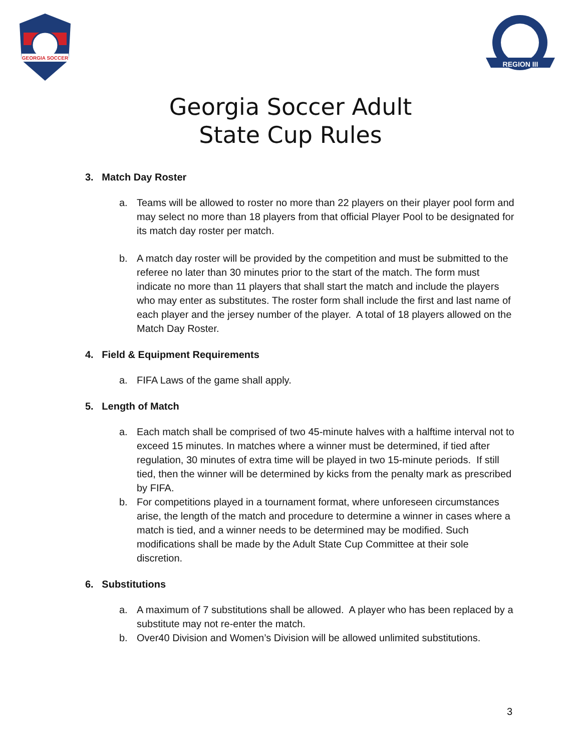GEORGIA SOCCER
REGION III
Georgia Soccer Adult
State Cup Rules
3. Match Day Roster
a. Teams will be allowed to roster no more than 22 players on their player pool form and may select no more than 18 players from that official Player Pool to be designated for its match day roster per match.
b. A match day roster will be provided by the competition and must be submitted to the referee no later than 30 minutes prior to the start of the match. The form must indicate no more than 11 players that shall start the match and include the players who may enter as substitutes. The roster form shall include the first and last name of each player and the jersey number of the player. A total of 18 players allowed on the Match Day Roster.
4. Field & Equipment Requirements
a. FIFA Laws of the game shall apply.
5. Length of Match
a. Each match shall be comprised of two 45-minute halves with a halftime interval not to exceed 15 minutes. In matches where a winner must be determined, if tied after regulation, 30 minutes of extra time will be played in two 15-minute periods. If still tied, then the winner will be determined by kicks from the penalty mark as prescribed by FIFA.
b. For competitions played in a tournament format, where unforeseen circumstances arise, the length of the match and procedure to determine a winner in cases where a match is tied, and a winner needs to be determined may be modified. Such modifications shall be made by the Adult State Cup Committee at their sole discretion.
6. Substitutions
a. A maximum of 7 substitutions shall be allowed. A player who has been replaced by a substitute may not re-enter the match.
b. Over40 Division and Women’s Division will be allowed unlimited substitutions.
3